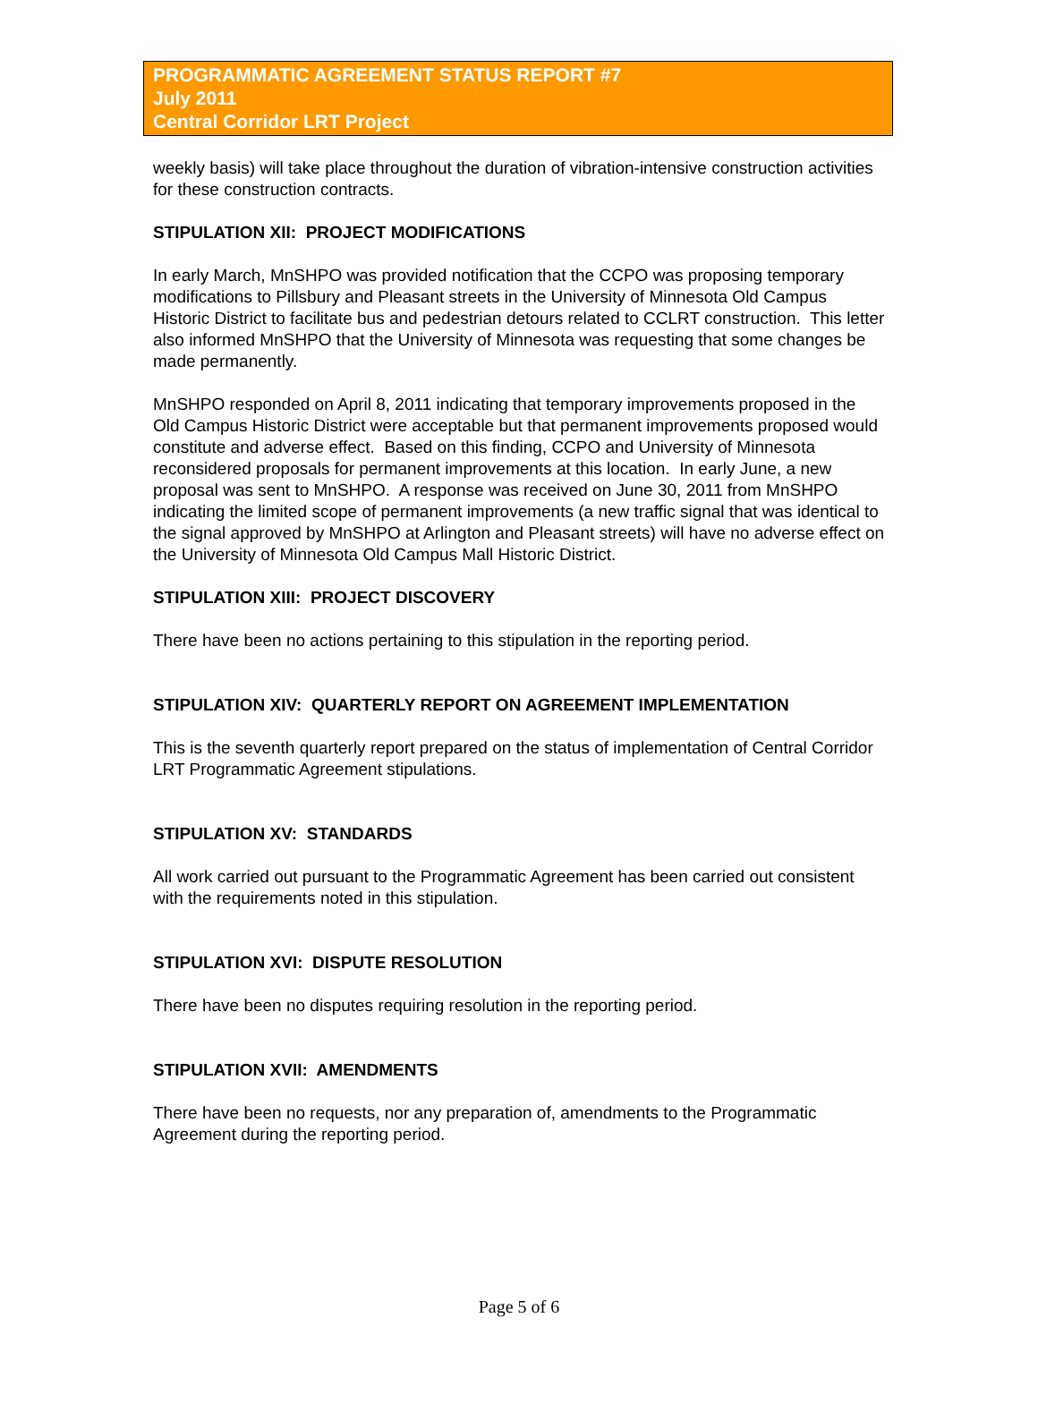PROGRAMMATIC AGREEMENT STATUS REPORT #7
July 2011
Central Corridor LRT Project
weekly basis) will take place throughout the duration of vibration-intensive construction activities for these construction contracts.
STIPULATION XII: PROJECT MODIFICATIONS
In early March, MnSHPO was provided notification that the CCPO was proposing temporary modifications to Pillsbury and Pleasant streets in the University of Minnesota Old Campus Historic District to facilitate bus and pedestrian detours related to CCLRT construction. This letter also informed MnSHPO that the University of Minnesota was requesting that some changes be made permanently.
MnSHPO responded on April 8, 2011 indicating that temporary improvements proposed in the Old Campus Historic District were acceptable but that permanent improvements proposed would constitute and adverse effect. Based on this finding, CCPO and University of Minnesota reconsidered proposals for permanent improvements at this location. In early June, a new proposal was sent to MnSHPO. A response was received on June 30, 2011 from MnSHPO indicating the limited scope of permanent improvements (a new traffic signal that was identical to the signal approved by MnSHPO at Arlington and Pleasant streets) will have no adverse effect on the University of Minnesota Old Campus Mall Historic District.
STIPULATION XIII: PROJECT DISCOVERY
There have been no actions pertaining to this stipulation in the reporting period.
STIPULATION XIV: QUARTERLY REPORT ON AGREEMENT IMPLEMENTATION
This is the seventh quarterly report prepared on the status of implementation of Central Corridor LRT Programmatic Agreement stipulations.
STIPULATION XV: STANDARDS
All work carried out pursuant to the Programmatic Agreement has been carried out consistent with the requirements noted in this stipulation.
STIPULATION XVI: DISPUTE RESOLUTION
There have been no disputes requiring resolution in the reporting period.
STIPULATION XVII: AMENDMENTS
There have been no requests, nor any preparation of, amendments to the Programmatic Agreement during the reporting period.
Page 5 of 6